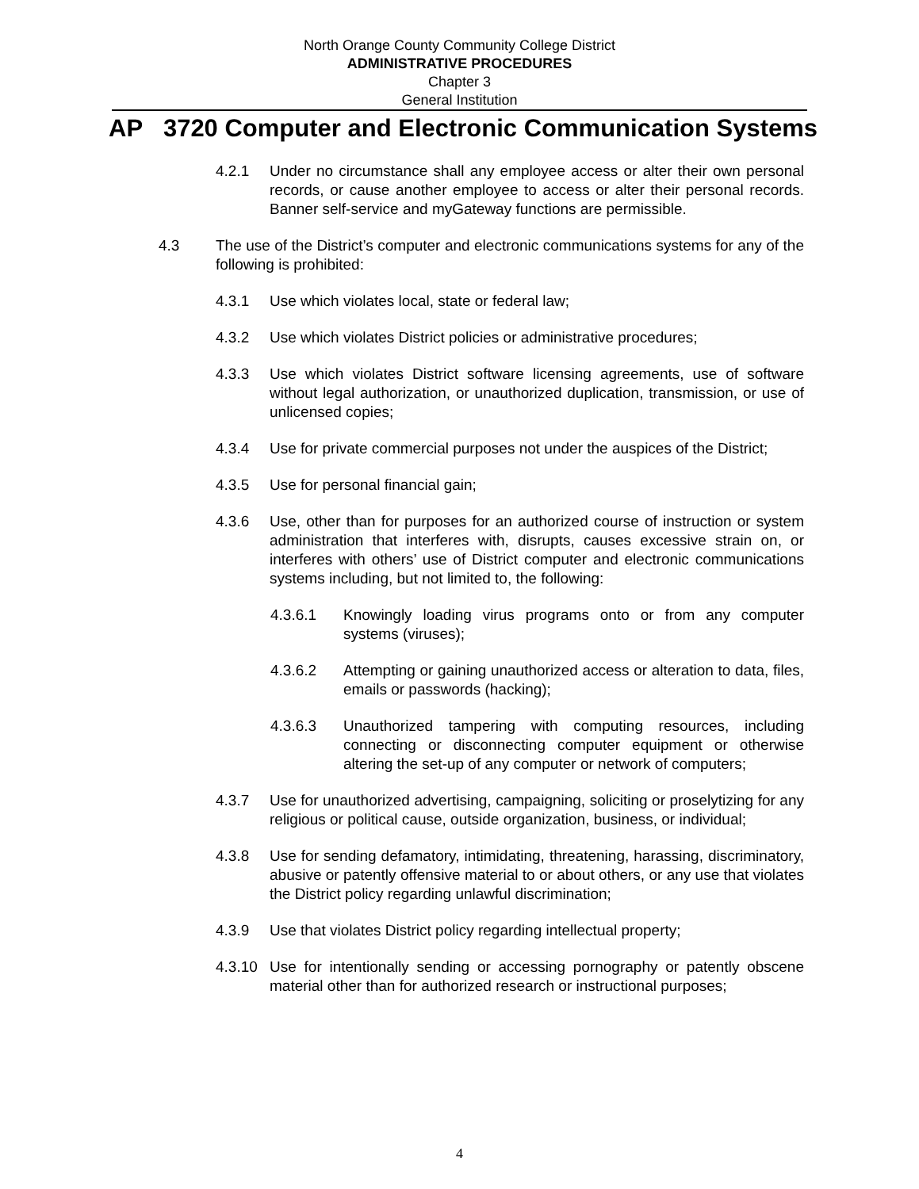North Orange County Community College District
ADMINISTRATIVE PROCEDURES
Chapter 3
General Institution
AP 3720 Computer and Electronic Communication Systems
4.2.1 Under no circumstance shall any employee access or alter their own personal records, or cause another employee to access or alter their personal records. Banner self-service and myGateway functions are permissible.
4.3 The use of the District’s computer and electronic communications systems for any of the following is prohibited:
4.3.1 Use which violates local, state or federal law;
4.3.2 Use which violates District policies or administrative procedures;
4.3.3 Use which violates District software licensing agreements, use of software without legal authorization, or unauthorized duplication, transmission, or use of unlicensed copies;
4.3.4 Use for private commercial purposes not under the auspices of the District;
4.3.5 Use for personal financial gain;
4.3.6 Use, other than for purposes for an authorized course of instruction or system administration that interferes with, disrupts, causes excessive strain on, or interferes with others’ use of District computer and electronic communications systems including, but not limited to, the following:
4.3.6.1 Knowingly loading virus programs onto or from any computer systems (viruses);
4.3.6.2 Attempting or gaining unauthorized access or alteration to data, files, emails or passwords (hacking);
4.3.6.3 Unauthorized tampering with computing resources, including connecting or disconnecting computer equipment or otherwise altering the set-up of any computer or network of computers;
4.3.7 Use for unauthorized advertising, campaigning, soliciting or proselytizing for any religious or political cause, outside organization, business, or individual;
4.3.8 Use for sending defamatory, intimidating, threatening, harassing, discriminatory, abusive or patently offensive material to or about others, or any use that violates the District policy regarding unlawful discrimination;
4.3.9 Use that violates District policy regarding intellectual property;
4.3.10 Use for intentionally sending or accessing pornography or patently obscene material other than for authorized research or instructional purposes;
4